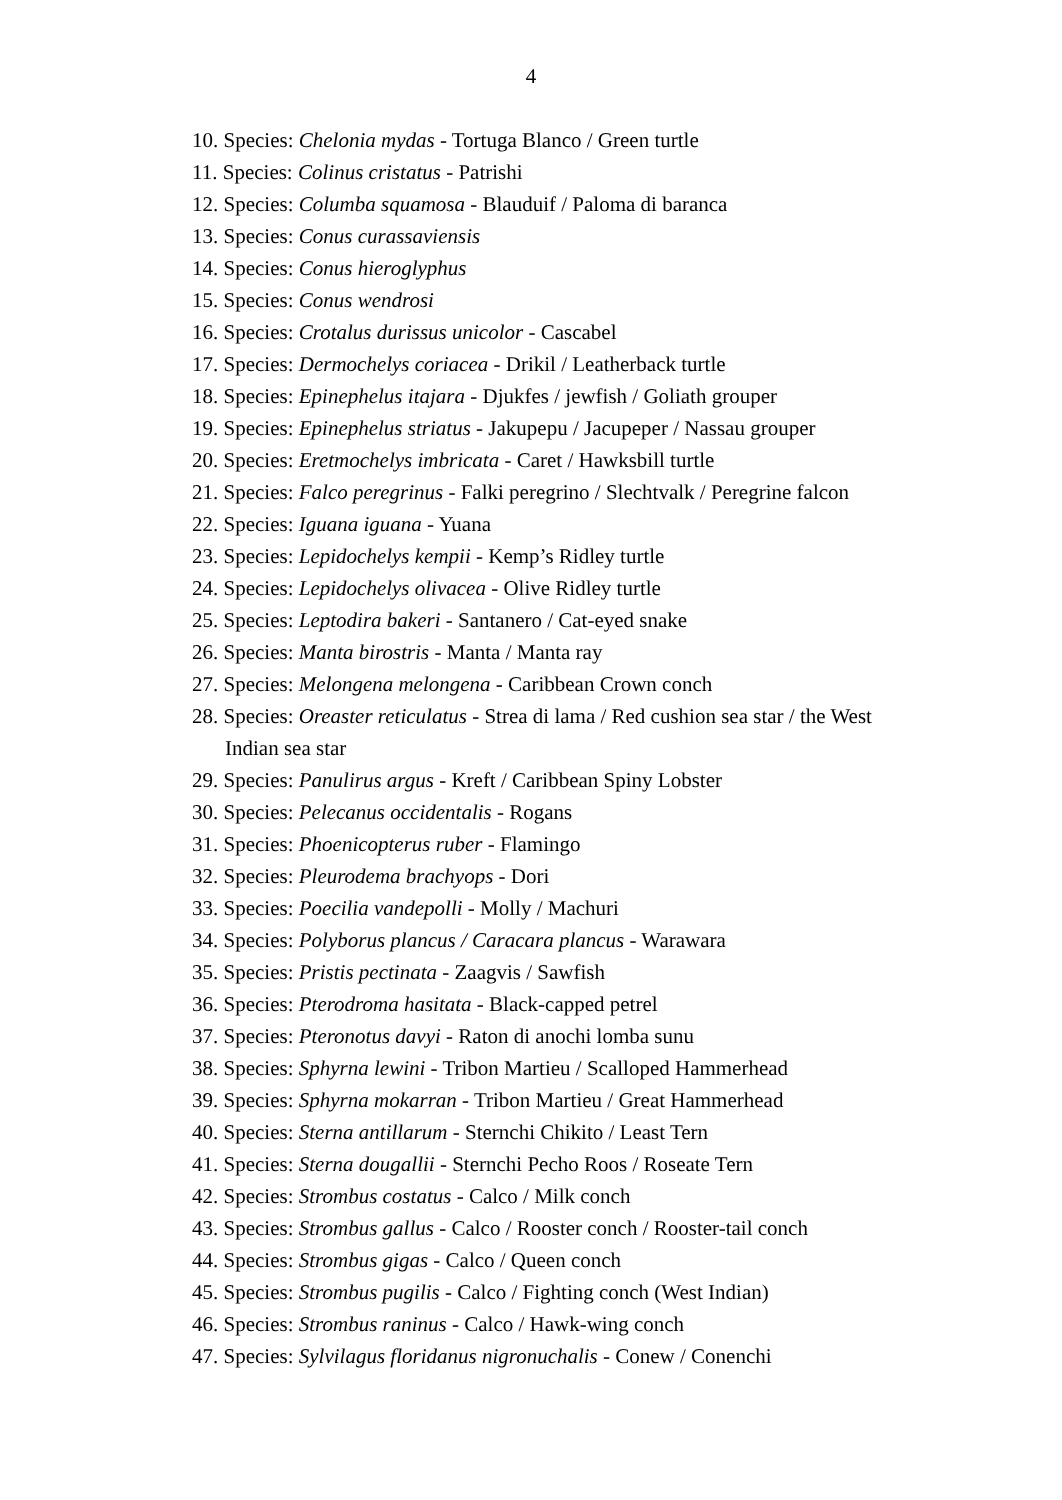4
10. Species: Chelonia mydas - Tortuga Blanco / Green turtle
11. Species: Colinus cristatus - Patrishi
12. Species: Columba squamosa - Blauduif / Paloma di baranca
13. Species: Conus curassaviensis
14. Species: Conus hieroglyphus
15. Species: Conus wendrosi
16. Species: Crotalus durissus unicolor - Cascabel
17. Species: Dermochelys coriacea - Drikil / Leatherback turtle
18. Species: Epinephelus itajara - Djukfes / jewfish / Goliath grouper
19. Species: Epinephelus striatus - Jakupepu / Jacupeper / Nassau grouper
20. Species: Eretmochelys imbricata - Caret / Hawksbill turtle
21. Species: Falco peregrinus - Falki peregrino / Slechtvalk / Peregrine falcon
22. Species: Iguana iguana - Yuana
23. Species: Lepidochelys kempii - Kemp’s Ridley turtle
24. Species: Lepidochelys olivacea - Olive Ridley turtle
25. Species: Leptodira bakeri - Santanero / Cat-eyed snake
26. Species: Manta birostris - Manta / Manta ray
27. Species: Melongena melongena - Caribbean Crown conch
28. Species: Oreaster reticulatus - Strea di lama / Red cushion sea star / the West Indian sea star
29. Species: Panulirus argus - Kreft / Caribbean Spiny Lobster
30. Species: Pelecanus occidentalis - Rogans
31. Species: Phoenicopterus ruber - Flamingo
32. Species: Pleurodema brachyops - Dori
33. Species: Poecilia vandepolli - Molly / Machuri
34. Species: Polyborus plancus / Caracara plancus - Warawara
35. Species: Pristis pectinata - Zaagvis / Sawfish
36. Species: Pterodroma hasitata - Black-capped petrel
37. Species: Pteronotus davyi - Raton di anochi lomba sunu
38. Species: Sphyrna lewini - Tribon Martieu / Scalloped Hammerhead
39. Species: Sphyrna mokarran - Tribon Martieu / Great Hammerhead
40. Species: Sterna antillarum - Sternchi Chikito / Least Tern
41. Species: Sterna dougallii - Sternchi Pecho Roos / Roseate Tern
42. Species: Strombus costatus - Calco / Milk conch
43. Species: Strombus gallus - Calco / Rooster conch / Rooster-tail conch
44. Species: Strombus gigas - Calco / Queen conch
45. Species: Strombus pugilis - Calco / Fighting conch (West Indian)
46. Species: Strombus raninus - Calco / Hawk-wing conch
47. Species: Sylvilagus floridanus nigronuchalis - Conew / Conenchi